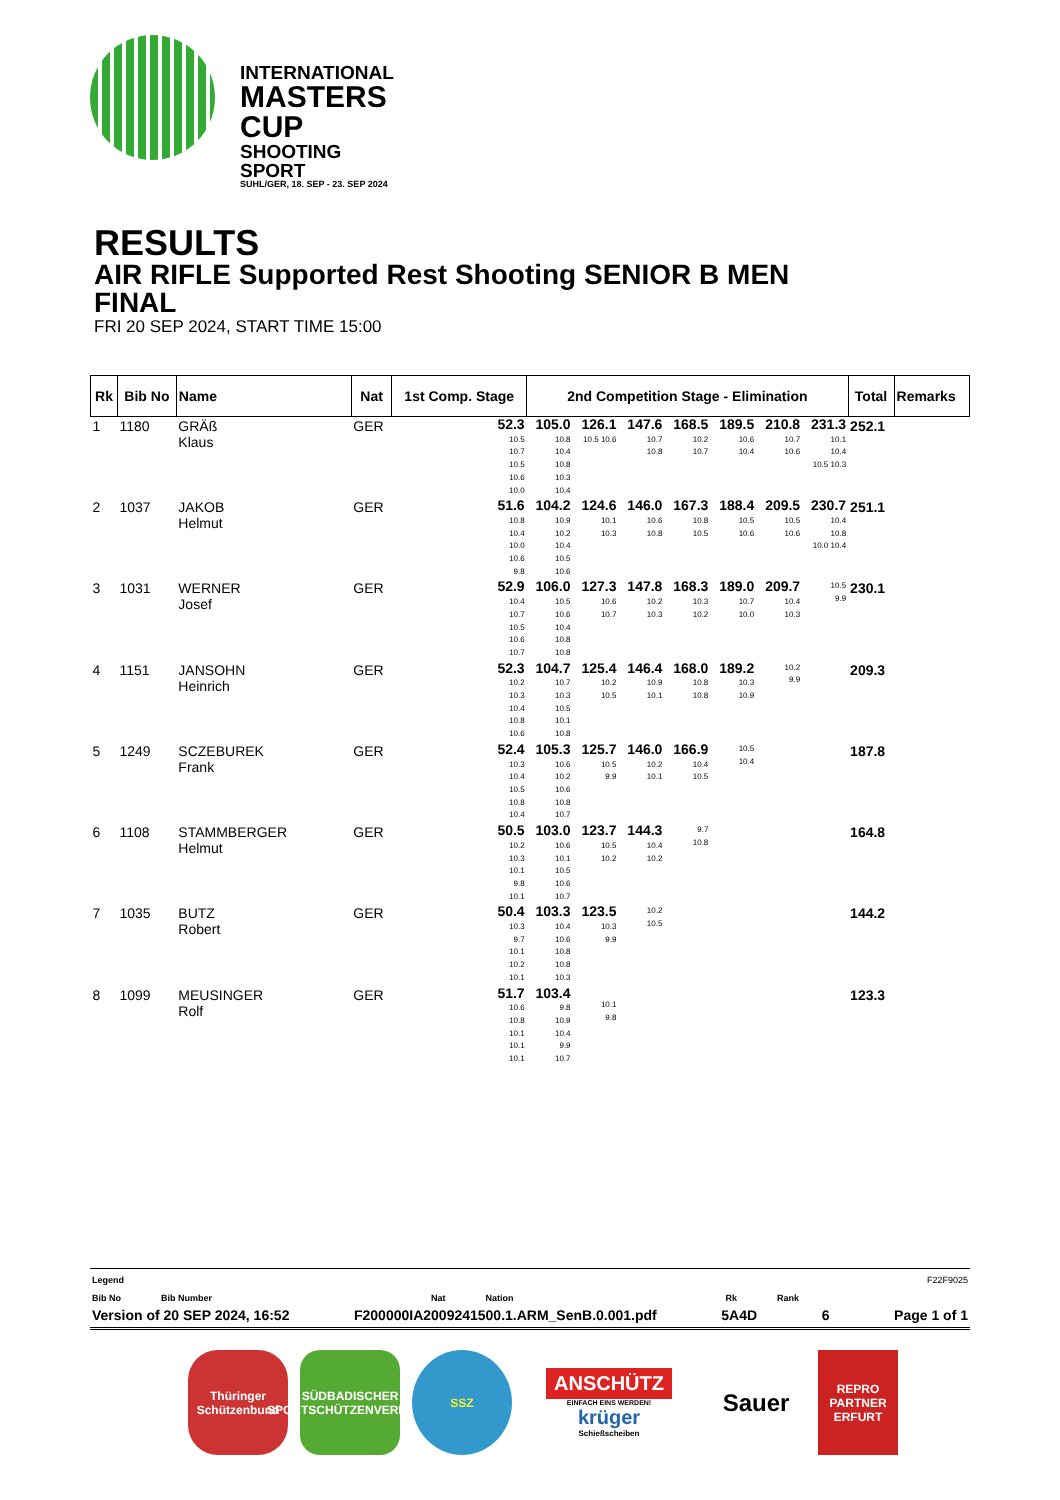INTERNATIONAL
MASTERS CUP
SHOOTING SPORT
SUHL/GER, 18. SEP - 23. SEP 2024
RESULTS
AIR RIFLE Supported Rest Shooting SENIOR B MEN
FINAL
FRI 20 SEP 2024, START TIME 15:00
| Rk | Bib No | Name | Nat | 1st Comp. Stage | 2nd Competition Stage - Elimination | | | | | | | Total | Remarks |
| --- | --- | --- | --- | --- | --- | --- | --- | --- | --- | --- | --- | --- | --- |
| 1 | 1180 | GRÄß Klaus | GER | 52.3 10.5 10.7 10.5 10.6 10.0 | 105.0 10.8 10.4 10.8 10.3 10.4 | 126.1 10.5 10.6 | 147.6 10.7 10.8 | 168.5 10.2 10.7 | 189.5 10.6 10.4 | 210.8 10.7 10.6 | 231.3 10.1 10.4 10.5 10.3 | 252.1 | |
| 2 | 1037 | JAKOB Helmut | GER | 51.6 10.8 10.4 10.0 10.6 9.8 | 104.2 10.9 10.2 10.4 10.5 10.6 | 124.6 10.1 10.3 | 146.0 10.6 10.8 | 167.3 10.8 10.5 | 188.4 10.5 10.6 | 209.5 10.5 10.6 | 230.7 10.4 10.8 10.0 10.4 | 251.1 | |
| 3 | 1031 | WERNER Josef | GER | 52.9 10.4 10.7 10.5 10.6 10.7 | 106.0 10.5 10.6 10.4 10.8 10.8 | 127.3 10.6 10.7 | 147.8 10.2 10.3 | 168.3 10.3 10.2 | 189.0 10.7 10.0 | 209.7 10.4 10.3 | 10.5 9.9 | 230.1 | |
| 4 | 1151 | JANSOHN Heinrich | GER | 52.3 10.2 10.3 10.4 10.8 10.6 | 104.7 10.7 10.3 10.5 10.1 10.8 | 125.4 10.2 10.5 | 146.4 10.9 10.1 | 168.0 10.8 10.8 | 189.2 10.3 10.9 | 10.2 9.9 | | 209.3 | |
| 5 | 1249 | SCZEBUREK Frank | GER | 52.4 10.3 10.4 10.5 10.8 10.4 | 105.3 10.6 10.2 10.6 10.8 10.7 | 125.7 10.5 9.9 | 146.0 10.2 10.1 | 166.9 10.4 10.5 | 10.5 10.4 | | | 187.8 | |
| 6 | 1108 | STAMMBERGER Helmut | GER | 50.5 10.2 10.3 10.1 9.8 10.1 | 103.0 10.6 10.1 10.5 10.6 10.7 | 123.7 10.5 10.2 | 144.3 10.4 10.2 | 9.7 10.8 | | | | 164.8 | |
| 7 | 1035 | BUTZ Robert | GER | 50.4 10.3 9.7 10.1 10.2 10.1 | 103.3 10.4 10.6 10.8 10.8 10.3 | 123.5 10.3 9.9 | 10.2 10.5 | | | | | 144.2 | |
| 8 | 1099 | MEUSINGER Rolf | GER | 51.7 10.6 10.8 10.1 10.1 10.1 | 103.4 9.8 10.9 10.4 9.9 10.7 | 10.1 9.8 | | | | | | 123.3 | |
Legend F22F9025
Bib No Bib Number Nat Nation Rk Rank
Version of 20 SEP 2024, 16:52 F200000IA2009241500.1.ARM_SenB.0.001.pdf 5A4D 6 Page 1 of 1
Thüringer Schützenbund
SÜDBADISCHER SPORTSCHÜTZENVERBAND
SSZ
ANSCHÜTZ
EINFACH EINS WERDEN!
krüger
Schießscheiben
Sauer
REPRO PARTNER ERFURT